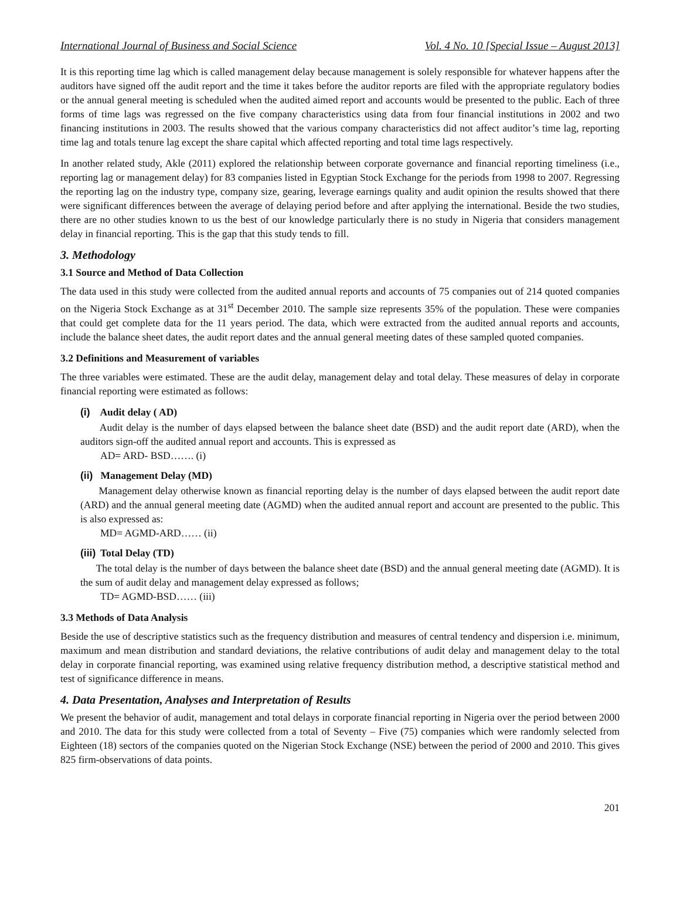International Journal of Business and Social Science Vol. 4 No. 10 [Special Issue – August 2013]
It is this reporting time lag which is called management delay because management is solely responsible for whatever happens after the auditors have signed off the audit report and the time it takes before the auditor reports are filed with the appropriate regulatory bodies or the annual general meeting is scheduled when the audited aimed report and accounts would be presented to the public. Each of three forms of time lags was regressed on the five company characteristics using data from four financial institutions in 2002 and two financing institutions in 2003. The results showed that the various company characteristics did not affect auditor’s time lag, reporting time lag and totals tenure lag except the share capital which affected reporting and total time lags respectively.
In another related study, Akle (2011) explored the relationship between corporate governance and financial reporting timeliness (i.e., reporting lag or management delay) for 83 companies listed in Egyptian Stock Exchange for the periods from 1998 to 2007. Regressing the reporting lag on the industry type, company size, gearing, leverage earnings quality and audit opinion the results showed that there were significant differences between the average of delaying period before and after applying the international. Beside the two studies, there are no other studies known to us the best of our knowledge particularly there is no study in Nigeria that considers management delay in financial reporting. This is the gap that this study tends to fill.
3. Methodology
3.1 Source and Method of Data Collection
The data used in this study were collected from the audited annual reports and accounts of 75 companies out of 214 quoted companies on the Nigeria Stock Exchange as at 31<sup>st</sup> December 2010. The sample size represents 35% of the population. These were companies that could get complete data for the 11 years period. The data, which were extracted from the audited annual reports and accounts, include the balance sheet dates, the audit report dates and the annual general meeting dates of these sampled quoted companies.
3.2 Definitions and Measurement of variables
The three variables were estimated. These are the audit delay, management delay and total delay. These measures of delay in corporate financial reporting were estimated as follows:
(i) Audit delay ( AD)
Audit delay is the number of days elapsed between the balance sheet date (BSD) and the audit report date (ARD), when the auditors sign-off the audited annual report and accounts. This is expressed as
AD= ARD- BSD……. (i)
(ii) Management Delay (MD)
Management delay otherwise known as financial reporting delay is the number of days elapsed between the audit report date (ARD) and the annual general meeting date (AGMD) when the audited annual report and account are presented to the public. This is also expressed as:
MD= AGMD-ARD…… (ii)
(iii) Total Delay (TD)
The total delay is the number of days between the balance sheet date (BSD) and the annual general meeting date (AGMD). It is the sum of audit delay and management delay expressed as follows;
TD= AGMD-BSD…… (iii)
3.3 Methods of Data Analysis
Beside the use of descriptive statistics such as the frequency distribution and measures of central tendency and dispersion i.e. minimum, maximum and mean distribution and standard deviations, the relative contributions of audit delay and management delay to the total delay in corporate financial reporting, was examined using relative frequency distribution method, a descriptive statistical method and test of significance difference in means.
4. Data Presentation, Analyses and Interpretation of Results
We present the behavior of audit, management and total delays in corporate financial reporting in Nigeria over the period between 2000 and 2010. The data for this study were collected from a total of Seventy – Five (75) companies which were randomly selected from Eighteen (18) sectors of the companies quoted on the Nigerian Stock Exchange (NSE) between the period of 2000 and 2010. This gives 825 firm-observations of data points.
201